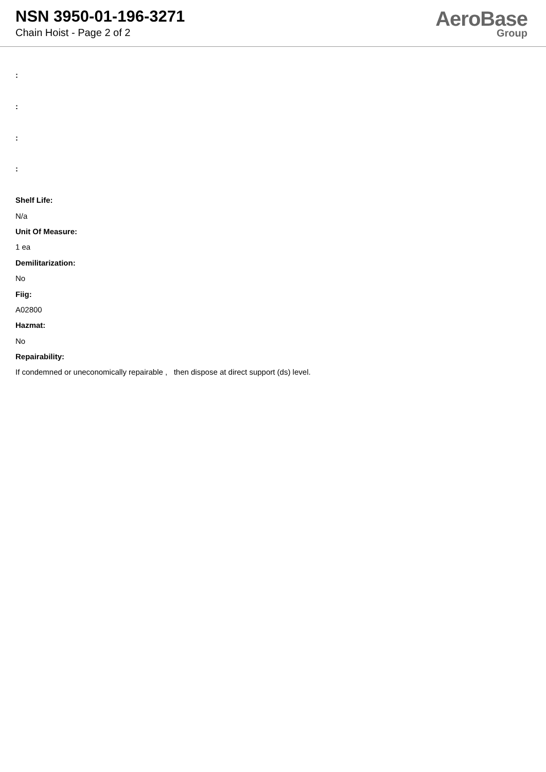NSN 3950-01-196-3271
Chain Hoist - Page 2 of 2
AeroBase
Group
:
:
:
:
Shelf Life:
N/a
Unit Of Measure:
1 ea
Demilitarization:
No
Fiig:
A02800
Hazmat:
No
Repairability:
If condemned or uneconomically repairable , then dispose at direct support (ds) level.